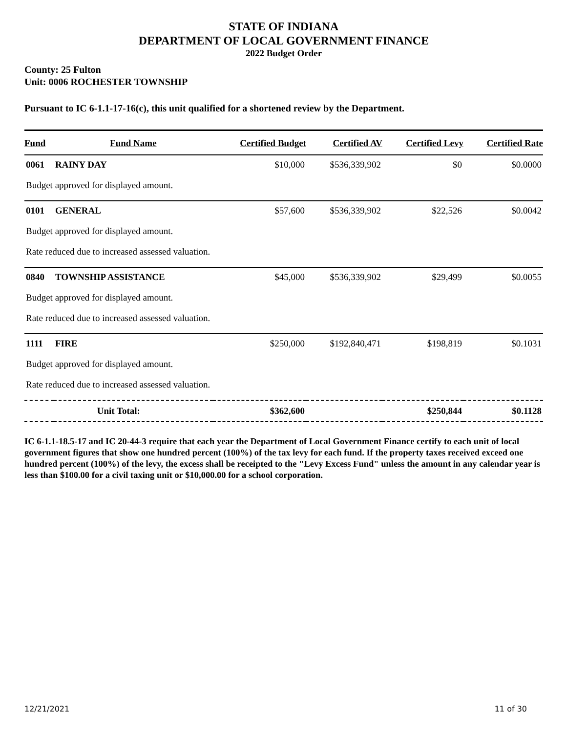STATE OF INDIANA
DEPARTMENT OF LOCAL GOVERNMENT FINANCE
2022 Budget Order
County: 25 Fulton
Unit: 0006 ROCHESTER TOWNSHIP
Pursuant to IC 6-1.1-17-16(c), this unit qualified for a shortened review by the Department.
| Fund | Fund Name | Certified Budget | Certified AV | Certified Levy | Certified Rate |
| --- | --- | --- | --- | --- | --- |
| 0061 | RAINY DAY | $10,000 | $536,339,902 | $0 | $0.0000 |
| Budget approved for displayed amount. | | | | | |
| 0101 | GENERAL | $57,600 | $536,339,902 | $22,526 | $0.0042 |
| Budget approved for displayed amount. | | | | | |
| Rate reduced due to increased assessed valuation. | | | | | |
| 0840 | TOWNSHIP ASSISTANCE | $45,000 | $536,339,902 | $29,499 | $0.0055 |
| Budget approved for displayed amount. | | | | | |
| Rate reduced due to increased assessed valuation. | | | | | |
| 1111 | FIRE | $250,000 | $192,840,471 | $198,819 | $0.1031 |
| Budget approved for displayed amount. | | | | | |
| Rate reduced due to increased assessed valuation. | | | | | |
| Unit Total: | | $362,600 | | $250,844 | $0.1128 |
IC 6-1.1-18.5-17 and IC 20-44-3 require that each year the Department of Local Government Finance certify to each unit of local government figures that show one hundred percent (100%) of the tax levy for each fund. If the property taxes received exceed one hundred percent (100%) of the levy, the excess shall be receipted to the "Levy Excess Fund" unless the amount in any calendar year is less than $100.00 for a civil taxing unit or $10,000.00 for a school corporation.
12/21/2021 11 of 30